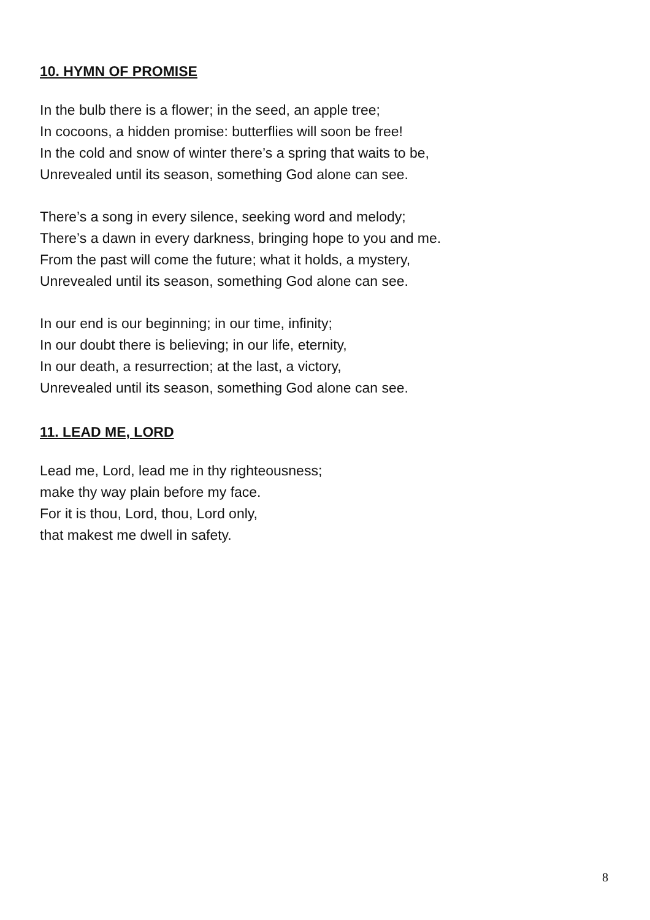10. HYMN OF PROMISE
In the bulb there is a flower; in the seed, an apple tree;
In cocoons, a hidden promise: butterflies will soon be free!
In the cold and snow of winter there’s a spring that waits to be,
Unrevealed until its season, something God alone can see.
There’s a song in every silence, seeking word and melody;
There’s a dawn in every darkness, bringing hope to you and me.
From the past will come the future; what it holds, a mystery,
Unrevealed until its season, something God alone can see.
In our end is our beginning; in our time, infinity;
In our doubt there is believing; in our life, eternity,
In our death, a resurrection; at the last, a victory,
Unrevealed until its season, something God alone can see.
11. LEAD ME, LORD
Lead me, Lord, lead me in thy righteousness;
make thy way plain before my face.
For it is thou, Lord, thou, Lord only,
that makest me dwell in safety.
8